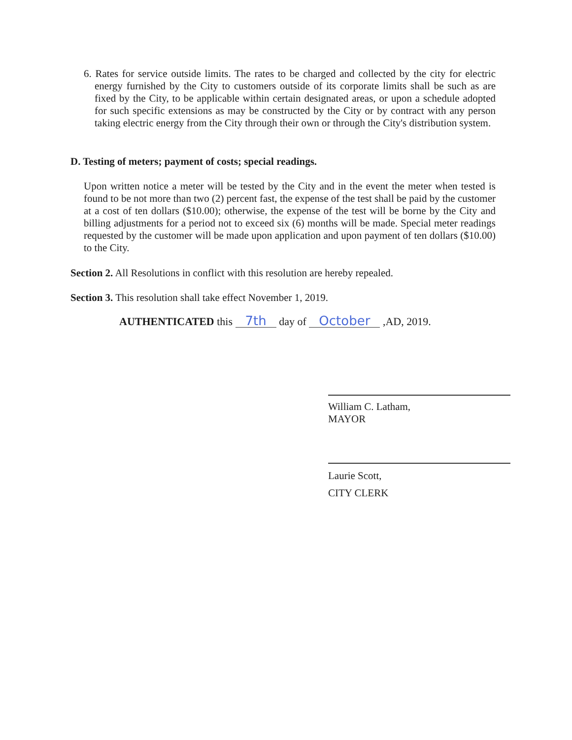6. Rates for service outside limits. The rates to be charged and collected by the city for electric energy furnished by the City to customers outside of its corporate limits shall be such as are fixed by the City, to be applicable within certain designated areas, or upon a schedule adopted for such specific extensions as may be constructed by the City or by contract with any person taking electric energy from the City through their own or through the City's distribution system.
D. Testing of meters; payment of costs; special readings.
Upon written notice a meter will be tested by the City and in the event the meter when tested is found to be not more than two (2) percent fast, the expense of the test shall be paid by the customer at a cost of ten dollars ($10.00); otherwise, the expense of the test will be borne by the City and billing adjustments for a period not to exceed six (6) months will be made. Special meter readings requested by the customer will be made upon application and upon payment of ten dollars ($10.00) to the City.
Section 2. All Resolutions in conflict with this resolution are hereby repealed.
Section 3. This resolution shall take effect November 1, 2019.
AUTHENTICATED this 7th day of October ,AD, 2019.
William C. Latham,
MAYOR
Laurie Scott,
CITY CLERK